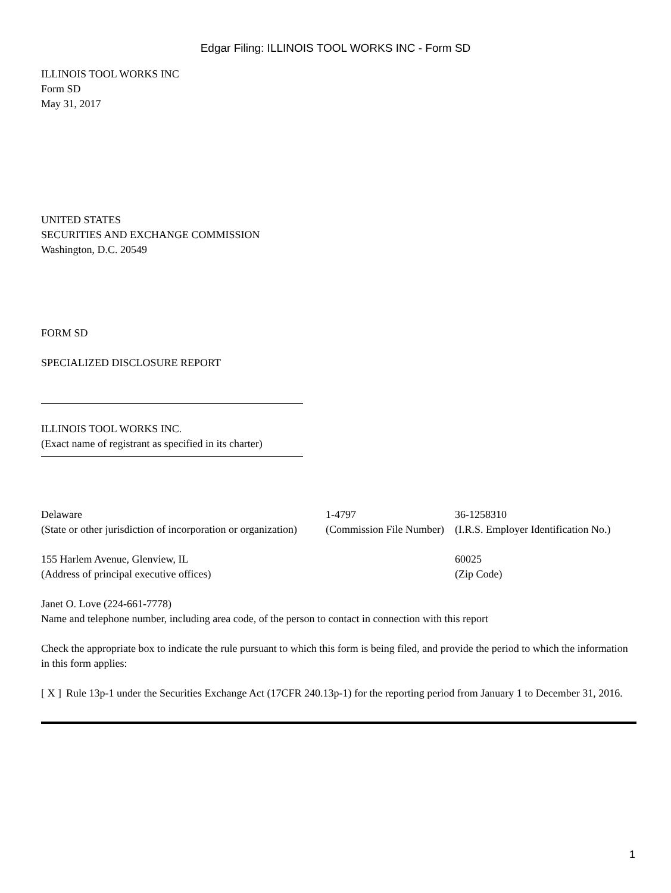Edgar Filing: ILLINOIS TOOL WORKS INC - Form SD
ILLINOIS TOOL WORKS INC
Form SD
May 31, 2017
UNITED STATES
SECURITIES AND EXCHANGE COMMISSION
Washington, D.C. 20549
FORM SD
SPECIALIZED DISCLOSURE REPORT
ILLINOIS TOOL WORKS INC.
(Exact name of registrant as specified in its charter)
| Delaware (State or other jurisdiction of incorporation or organization) | 1-4797 (Commission File Number) | 36-1258310 (I.R.S. Employer Identification No.) |
| 155 Harlem Avenue, Glenview, IL (Address of principal executive offices) | | 60025 (Zip Code) |
Janet O. Love (224-661-7778)
Name and telephone number, including area code, of the person to contact in connection with this report
Check the appropriate box to indicate the rule pursuant to which this form is being filed, and provide the period to which the information in this form applies:
| [ X ] | Rule 13p-1 under the Securities Exchange Act (17CFR 240.13p-1) for the reporting period from January 1 to December 31, 2016. |
1